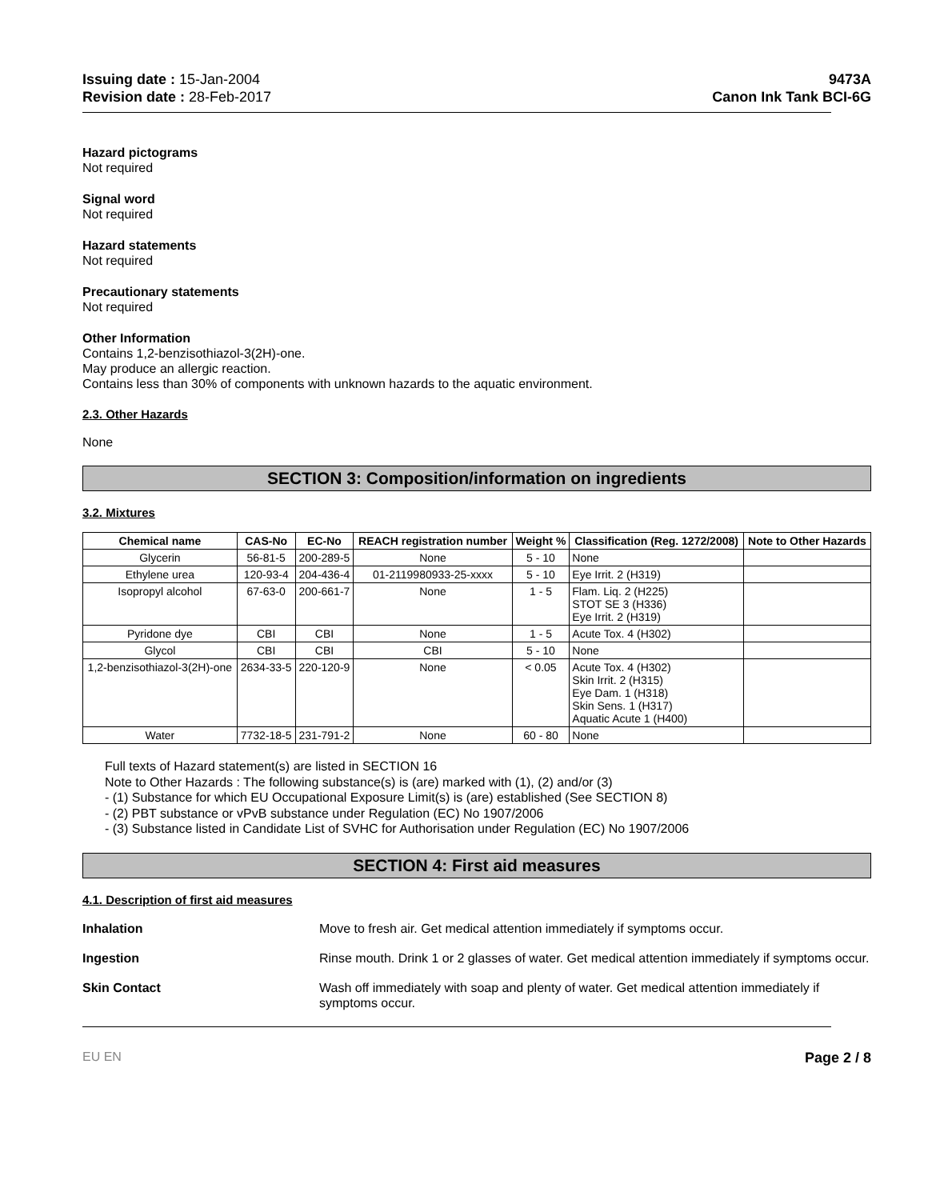Issuing date : 15-Jan-2004
Revision date : 28-Feb-2017
9473A
Canon Ink Tank BCI-6G
Hazard pictograms
Not required
Signal word
Not required
Hazard statements
Not required
Precautionary statements
Not required
Other Information
Contains 1,2-benzisothiazol-3(2H)-one.
May produce an allergic reaction.
Contains less than 30% of components with unknown hazards to the aquatic environment.
2.3. Other Hazards
None
SECTION 3: Composition/information on ingredients
3.2. Mixtures
| Chemical name | CAS-No | EC-No | REACH registration number | Weight % | Classification (Reg. 1272/2008) | Note to Other Hazards |
| --- | --- | --- | --- | --- | --- | --- |
| Glycerin | 56-81-5 | 200-289-5 | None | 5 - 10 | None | |
| Ethylene urea | 120-93-4 | 204-436-4 | 01-2119980933-25-xxxx | 5 - 10 | Eye Irrit. 2 (H319) | |
| Isopropyl alcohol | 67-63-0 | 200-661-7 | None | 1 - 5 | Flam. Liq. 2 (H225) STOT SE 3 (H336) Eye Irrit. 2 (H319) | |
| Pyridone dye | CBI | CBI | None | 1 - 5 | Acute Tox. 4 (H302) | |
| Glycol | CBI | CBI | CBI | 5 - 10 | None | |
| 1,2-benzisothiazol-3(2H)-one | 2634-33-5 | 220-120-9 | None | < 0.05 | Acute Tox. 4 (H302) Skin Irrit. 2 (H315) Eye Dam. 1 (H318) Skin Sens. 1 (H317) Aquatic Acute 1 (H400) | |
| Water | 7732-18-5 | 231-791-2 | None | 60 - 80 | None | |
Full texts of Hazard statement(s) are listed in SECTION 16
Note to Other Hazards : The following substance(s) is (are) marked with (1), (2) and/or (3)
- (1) Substance for which EU Occupational Exposure Limit(s) is (are) established (See SECTION 8)
- (2) PBT substance or vPvB substance under Regulation (EC) No 1907/2006
- (3) Substance listed in Candidate List of SVHC for Authorisation under Regulation (EC) No 1907/2006
SECTION 4: First aid measures
4.1. Description of first aid measures
Inhalation Move to fresh air. Get medical attention immediately if symptoms occur.
Ingestion Rinse mouth. Drink 1 or 2 glasses of water. Get medical attention immediately if symptoms occur.
Skin Contact Wash off immediately with soap and plenty of water. Get medical attention immediately if symptoms occur.
EU EN Page 2 / 8